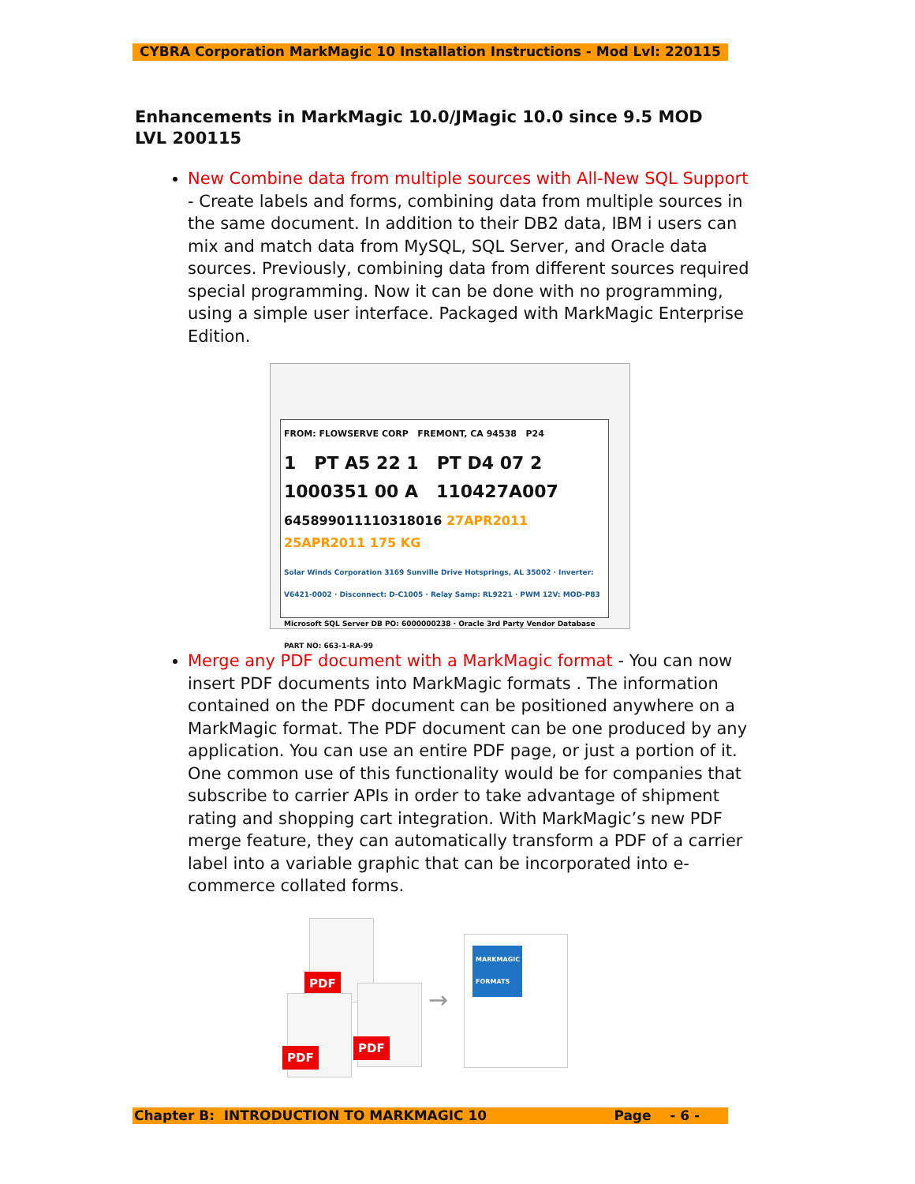CYBRA Corporation MarkMagic 10 Installation Instructions - Mod Lvl: 220115
Enhancements in MarkMagic 10.0/JMagic 10.0 since 9.5 MOD LVL 200115
New Combine data from multiple sources with All-New SQL Support - Create labels and forms, combining data from multiple sources in the same document. In addition to their DB2 data, IBM i users can mix and match data from MySQL, SQL Server, and Oracle data sources. Previously, combining data from different sources required special programming. Now it can be done with no programming, using a simple user interface. Packaged with MarkMagic Enterprise Edition.
FROM: FLOWSERVE CORP FREMONT, CA 94538 P24
1 PT A5 22 1 PT D4 07 2
1000351 00 A 110427A007
6458990111103180​16 27APR2011 25APR2011 175 KG
Solar Winds Corporation 3169 Sunville Drive Hotsprings, AL 35002 · Inverter: V6421-0002 · Disconnect: D-C1005 · Relay Samp: RL9221 · PWM 12V: MOD-P83
Microsoft SQL Server DB PO: 6000000238 · Oracle 3rd Party Vendor Database PART NO: 663-1-RA-99
Merge any PDF document with a MarkMagic format - You can now insert PDF documents into MarkMagic formats . The information contained on the PDF document can be positioned anywhere on a MarkMagic format. The PDF document can be one produced by any application. You can use an entire PDF page, or just a portion of it. One common use of this functionality would be for companies that subscribe to carrier APIs in order to take advantage of shipment rating and shopping cart integration. With MarkMagic’s new PDF merge feature, they can automatically transform a PDF of a carrier label into a variable graphic that can be incorporated into e-commerce collated forms.
PDF
PDF
PDF
→
MARKMAGIC FORMATS
Chapter B: INTRODUCTION TO MARKMAGIC 10 Page - 6 -